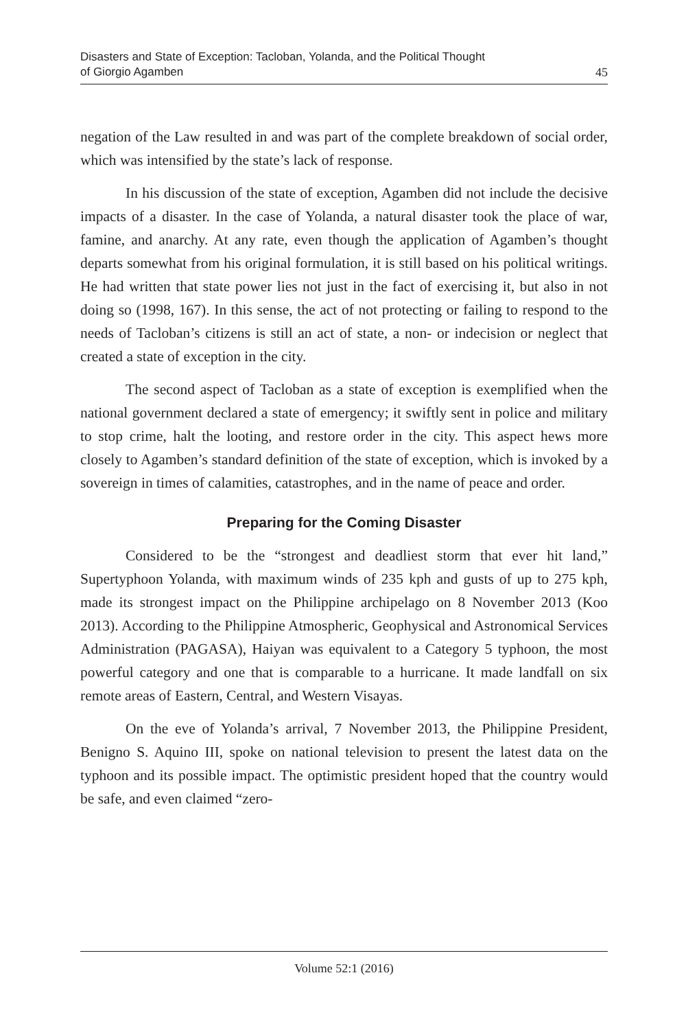Disasters and State of Exception: Tacloban, Yolanda, and the Political Thought
of Giorgio Agamben
45
negation of the Law resulted in and was part of the complete breakdown of social order, which was intensified by the state’s lack of response.
In his discussion of the state of exception, Agamben did not include the decisive impacts of a disaster. In the case of Yolanda, a natural disaster took the place of war, famine, and anarchy. At any rate, even though the application of Agamben’s thought departs somewhat from his original formulation, it is still based on his political writings. He had written that state power lies not just in the fact of exercising it, but also in not doing so (1998, 167). In this sense, the act of not protecting or failing to respond to the needs of Tacloban’s citizens is still an act of state, a non- or indecision or neglect that created a state of exception in the city.
The second aspect of Tacloban as a state of exception is exemplified when the national government declared a state of emergency; it swiftly sent in police and military to stop crime, halt the looting, and restore order in the city. This aspect hews more closely to Agamben’s standard definition of the state of exception, which is invoked by a sovereign in times of calamities, catastrophes, and in the name of peace and order.
Preparing for the Coming Disaster
Considered to be the “strongest and deadliest storm that ever hit land,” Supertyphoon Yolanda, with maximum winds of 235 kph and gusts of up to 275 kph, made its strongest impact on the Philippine archipelago on 8 November 2013 (Koo 2013). According to the Philippine Atmospheric, Geophysical and Astronomical Services Administration (PAGASA), Haiyan was equivalent to a Category 5 typhoon, the most powerful category and one that is comparable to a hurricane. It made landfall on six remote areas of Eastern, Central, and Western Visayas.
On the eve of Yolanda’s arrival, 7 November 2013, the Philippine President, Benigno S. Aquino III, spoke on national television to present the latest data on the typhoon and its possible impact. The optimistic president hoped that the country would be safe, and even claimed “zero-
Volume 52:1 (2016)